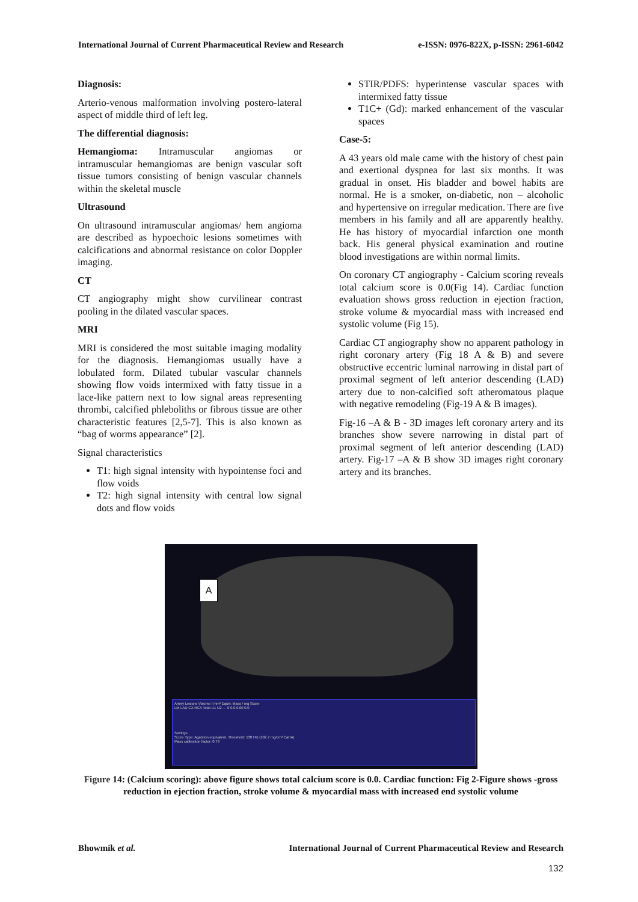International Journal of Current Pharmaceutical Review and Research e-ISSN: 0976-822X, p-ISSN: 2961-6042
Diagnosis:
Arterio-venous malformation involving postero-lateral aspect of middle third of left leg.
The differential diagnosis:
Hemangioma: Intramuscular angiomas or intramuscular hemangiomas are benign vascular soft tissue tumors consisting of benign vascular channels within the skeletal muscle
Ultrasound
On ultrasound intramuscular angiomas/ hem angioma are described as hypoechoic lesions sometimes with calcifications and abnormal resistance on color Doppler imaging.
CT
CT angiography might show curvilinear contrast pooling in the dilated vascular spaces.
MRI
MRI is considered the most suitable imaging modality for the diagnosis. Hemangiomas usually have a lobulated form. Dilated tubular vascular channels showing flow voids intermixed with fatty tissue in a lace-like pattern next to low signal areas representing thrombi, calcified phleboliths or fibrous tissue are other characteristic features [2,5-7]. This is also known as “bag of worms appearance” [2].
Signal characteristics
T1: high signal intensity with hypointense foci and flow voids
T2: high signal intensity with central low signal dots and flow voids
STIR/PDFS: hyperintense vascular spaces with intermixed fatty tissue
T1C+ (Gd): marked enhancement of the vascular spaces
Case-5:
A 43 years old male came with the history of chest pain and exertional dyspnea for last six months. It was gradual in onset. His bladder and bowel habits are normal. He is a smoker, on-diabetic, non – alcoholic and hypertensive on irregular medication. There are five members in his family and all are apparently healthy. He has history of myocardial infarction one month back. His general physical examination and routine blood investigations are within normal limits.
On coronary CT angiography - Calcium scoring reveals total calcium score is 0.0(Fig 14). Cardiac function evaluation shows gross reduction in ejection fraction, stroke volume & myocardial mass with increased end systolic volume (Fig 15).
Cardiac CT angiography show no apparent pathology in right coronary artery (Fig 18 A & B) and severe obstructive eccentric luminal narrowing in distal part of proximal segment of left anterior descending (LAD) artery due to non-calcified soft atheromatous plaque with negative remodeling (Fig-19 A & B images).
Fig-16 –A & B - 3D images left coronary artery and its branches show severe narrowing in distal part of proximal segment of left anterior descending (LAD) artery. Fig-17 –A & B show 3D images right coronary artery and its branches.
A
Artery Lesions Volume / mm³ Equiv. Mass / mg Score
LM LAD CX RCA Total U1 U2 — 0 0.0 0.00 0.0
Settings
Score Type: Agatston equivalent, Threshold: 130 HU (102.7 mg/cm³ CaHA)
Mass calibration factor: 0.79
Figure 14: (Calcium scoring): above figure shows total calcium score is 0.0. Cardiac function: Fig 2-Figure shows -gross reduction in ejection fraction, stroke volume & myocardial mass with increased end systolic volume
Bhowmik et al. International Journal of Current Pharmaceutical Review and Research
132